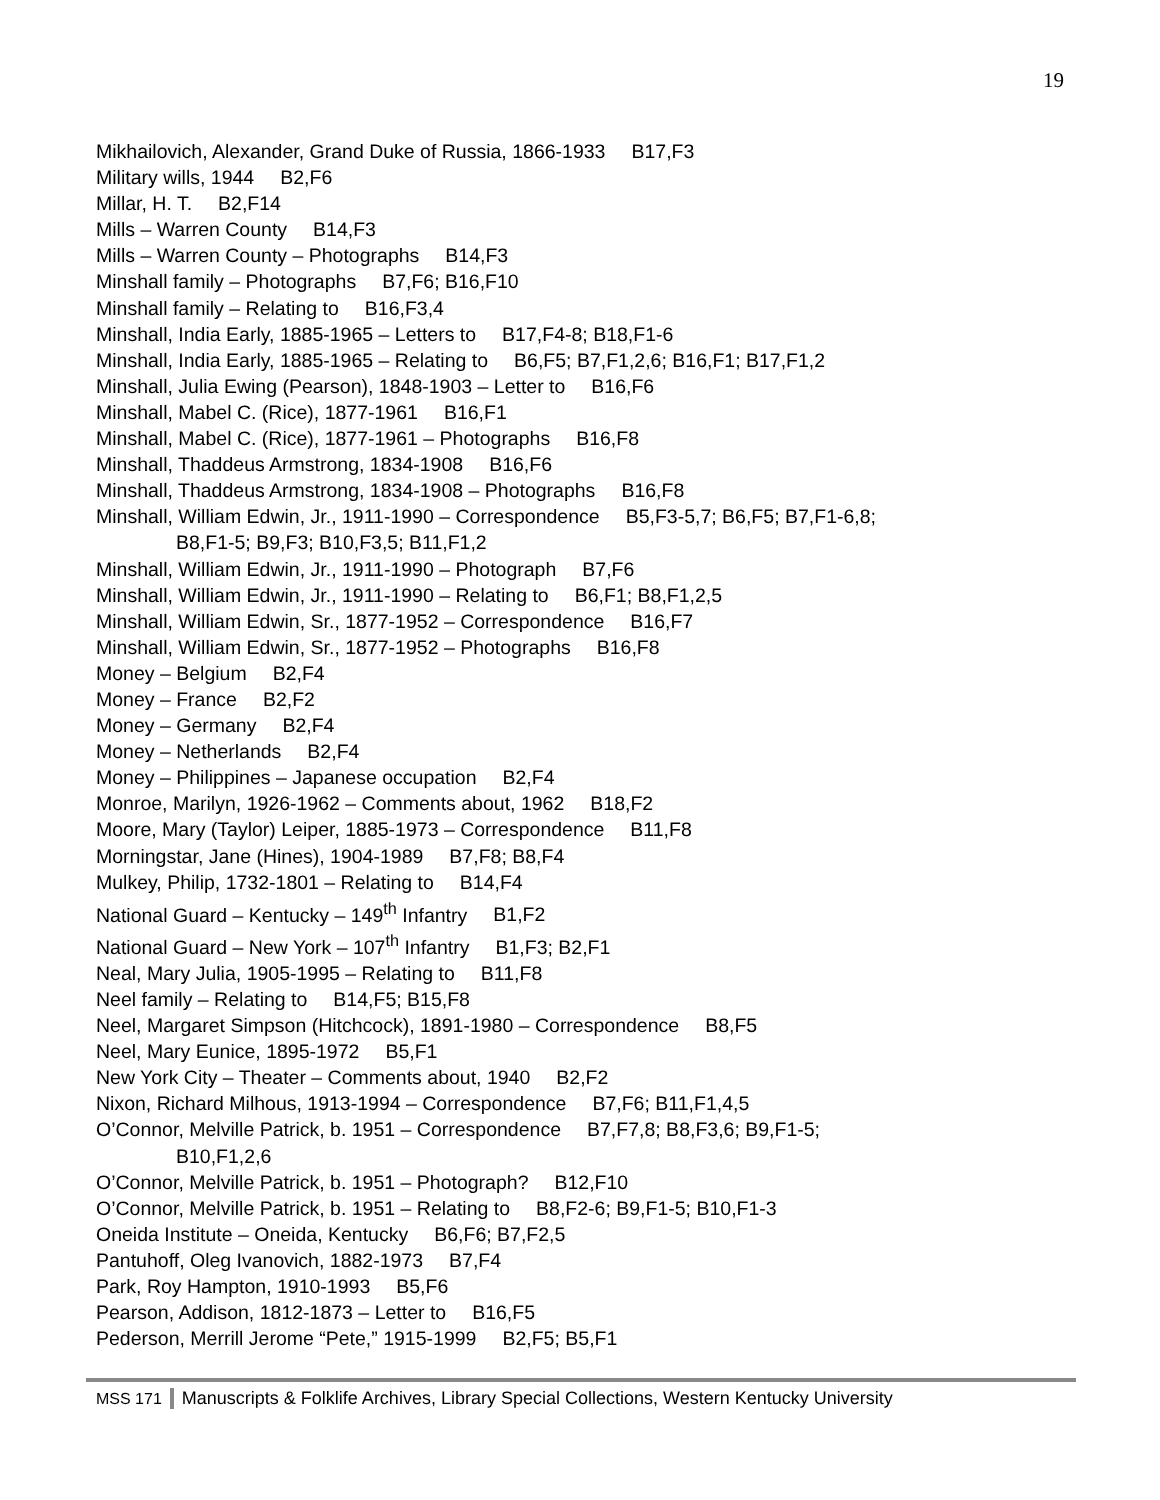19
Mikhailovich, Alexander, Grand Duke of Russia, 1866-1933 B17,F3
Military wills, 1944 B2,F6
Millar, H. T. B2,F14
Mills – Warren County B14,F3
Mills – Warren County – Photographs B14,F3
Minshall family – Photographs B7,F6; B16,F10
Minshall family – Relating to B16,F3,4
Minshall, India Early, 1885-1965 – Letters to B17,F4-8; B18,F1-6
Minshall, India Early, 1885-1965 – Relating to B6,F5; B7,F1,2,6; B16,F1; B17,F1,2
Minshall, Julia Ewing (Pearson), 1848-1903 – Letter to B16,F6
Minshall, Mabel C. (Rice), 1877-1961 B16,F1
Minshall, Mabel C. (Rice), 1877-1961 – Photographs B16,F8
Minshall, Thaddeus Armstrong, 1834-1908 B16,F6
Minshall, Thaddeus Armstrong, 1834-1908 – Photographs B16,F8
Minshall, William Edwin, Jr., 1911-1990 – Correspondence B5,F3-5,7; B6,F5; B7,F1-6,8;
B8,F1-5; B9,F3; B10,F3,5; B11,F1,2
Minshall, William Edwin, Jr., 1911-1990 – Photograph B7,F6
Minshall, William Edwin, Jr., 1911-1990 – Relating to B6,F1; B8,F1,2,5
Minshall, William Edwin, Sr., 1877-1952 – Correspondence B16,F7
Minshall, William Edwin, Sr., 1877-1952 – Photographs B16,F8
Money – Belgium B2,F4
Money – France B2,F2
Money – Germany B2,F4
Money – Netherlands B2,F4
Money – Philippines – Japanese occupation B2,F4
Monroe, Marilyn, 1926-1962 – Comments about, 1962 B18,F2
Moore, Mary (Taylor) Leiper, 1885-1973 – Correspondence B11,F8
Morningstar, Jane (Hines), 1904-1989 B7,F8; B8,F4
Mulkey, Philip, 1732-1801 – Relating to B14,F4
National Guard – Kentucky – 149<sup>th</sup> Infantry B1,F2
National Guard – New York – 107<sup>th</sup> Infantry B1,F3; B2,F1
Neal, Mary Julia, 1905-1995 – Relating to B11,F8
Neel family – Relating to B14,F5; B15,F8
Neel, Margaret Simpson (Hitchcock), 1891-1980 – Correspondence B8,F5
Neel, Mary Eunice, 1895-1972 B5,F1
New York City – Theater – Comments about, 1940 B2,F2
Nixon, Richard Milhous, 1913-1994 – Correspondence B7,F6; B11,F1,4,5
O’Connor, Melville Patrick, b. 1951 – Correspondence B7,F7,8; B8,F3,6; B9,F1-5;
B10,F1,2,6
O’Connor, Melville Patrick, b. 1951 – Photograph? B12,F10
O’Connor, Melville Patrick, b. 1951 – Relating to B8,F2-6; B9,F1-5; B10,F1-3
Oneida Institute – Oneida, Kentucky B6,F6; B7,F2,5
Pantuhoff, Oleg Ivanovich, 1882-1973 B7,F4
Park, Roy Hampton, 1910-1993 B5,F6
Pearson, Addison, 1812-1873 – Letter to B16,F5
Pederson, Merrill Jerome “Pete,” 1915-1999 B2,F5; B5,F1
MSS 171 Manuscripts & Folklife Archives, Library Special Collections, Western Kentucky University